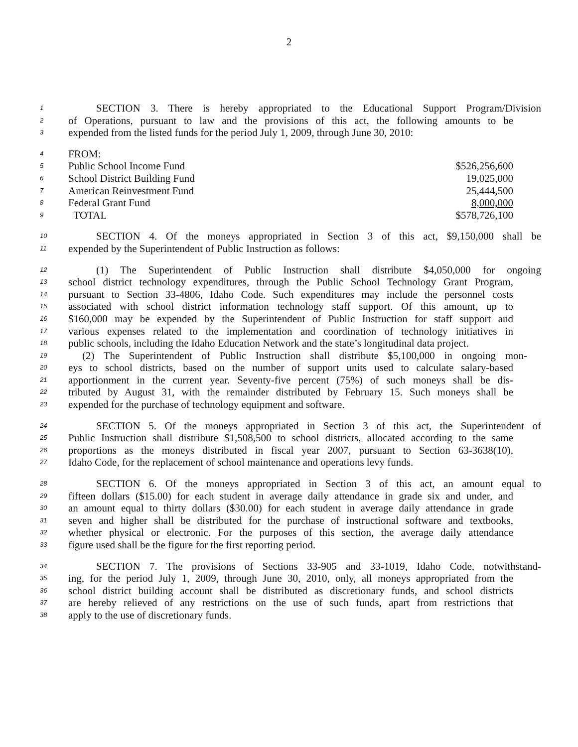2
1 SECTION 3. There is hereby appropriated to the Educational Support Program/Division
2 of Operations, pursuant to law and the provisions of this act, the following amounts to be
3 expended from the listed funds for the period July 1, 2009, through June 30, 2010:
4 FROM:
5 Public School Income Fund $526,256,600
6 School District Building Fund 19,025,000
7 American Reinvestment Fund 25,444,500
8 Federal Grant Fund 8,000,000
9 TOTAL $578,726,100
10 SECTION 4. Of the moneys appropriated in Section 3 of this act, $9,150,000 shall be
11 expended by the Superintendent of Public Instruction as follows:
12 (1) The Superintendent of Public Instruction shall distribute $4,050,000 for ongoing
13 school district technology expenditures, through the Public School Technology Grant Program,
14 pursuant to Section 33-4806, Idaho Code. Such expenditures may include the personnel costs
15 associated with school district information technology staff support. Of this amount, up to
16 $160,000 may be expended by the Superintendent of Public Instruction for staff support and
17 various expenses related to the implementation and coordination of technology initiatives in
18 public schools, including the Idaho Education Network and the state’s longitudinal data project.
19 (2) The Superintendent of Public Instruction shall distribute $5,100,000 in ongoing mon-
20 eys to school districts, based on the number of support units used to calculate salary-based
21 apportionment in the current year. Seventy-five percent (75%) of such moneys shall be dis-
22 tributed by August 31, with the remainder distributed by February 15. Such moneys shall be
23 expended for the purchase of technology equipment and software.
24 SECTION 5. Of the moneys appropriated in Section 3 of this act, the Superintendent of
25 Public Instruction shall distribute $1,508,500 to school districts, allocated according to the same
26 proportions as the moneys distributed in fiscal year 2007, pursuant to Section 63-3638(10),
27 Idaho Code, for the replacement of school maintenance and operations levy funds.
28 SECTION 6. Of the moneys appropriated in Section 3 of this act, an amount equal to
29 fifteen dollars ($15.00) for each student in average daily attendance in grade six and under, and
30 an amount equal to thirty dollars ($30.00) for each student in average daily attendance in grade
31 seven and higher shall be distributed for the purchase of instructional software and textbooks,
32 whether physical or electronic. For the purposes of this section, the average daily attendance
33 figure used shall be the figure for the first reporting period.
34 SECTION 7. The provisions of Sections 33-905 and 33-1019, Idaho Code, notwithstand-
35 ing, for the period July 1, 2009, through June 30, 2010, only, all moneys appropriated from the
36 school district building account shall be distributed as discretionary funds, and school districts
37 are hereby relieved of any restrictions on the use of such funds, apart from restrictions that
38 apply to the use of discretionary funds.